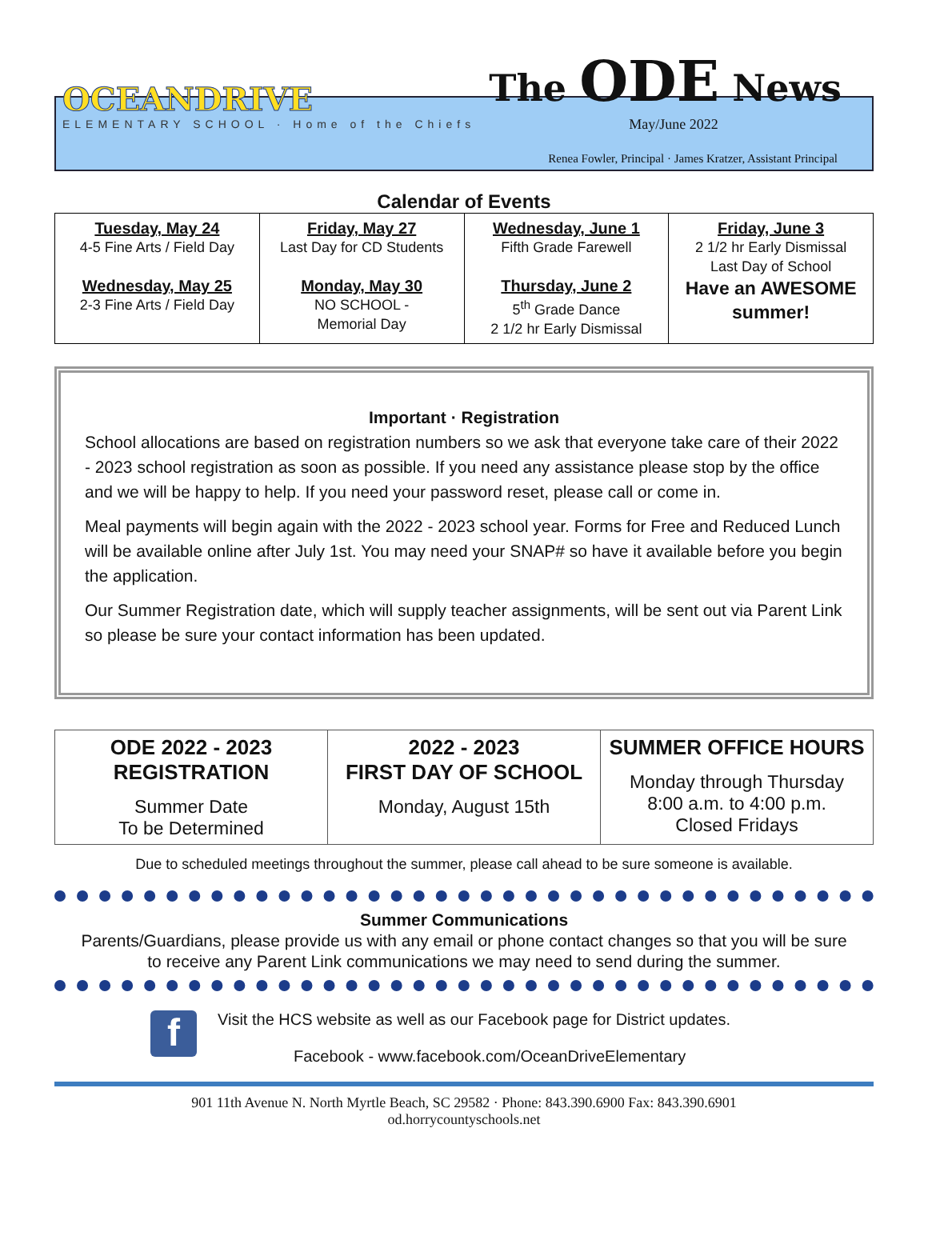OCEANDRIVE
ELEMENTARY SCHOOL · Home of the Chiefs
The ODE News
May/June 2022
Renea Fowler, Principal · James Kratzer, Assistant Principal
Calendar of Events
| Tuesday, May 24 4-5 Fine Arts / Field Day Wednesday, May 25 2-3 Fine Arts / Field Day | Friday, May 27 Last Day for CD Students Monday, May 30 NO SCHOOL - Memorial Day | Wednesday, June 1 Fifth Grade Farewell Thursday, June 2 5<sup>th</sup> Grade Dance 2 1/2 hr Early Dismissal | Friday, June 3 2 1/2 hr Early Dismissal Last Day of School Have an AWESOME summer! |
Important · Registration
School allocations are based on registration numbers so we ask that everyone take care of their 2022 - 2023 school registration as soon as possible. If you need any assistance please stop by the office and we will be happy to help. If you need your password reset, please call or come in.
Meal payments will begin again with the 2022 - 2023 school year. Forms for Free and Reduced Lunch will be available online after July 1st. You may need your SNAP# so have it available before you begin the application.
Our Summer Registration date, which will supply teacher assignments, will be sent out via Parent Link so please be sure your contact information has been updated.
| ODE 2022 - 2023 REGISTRATION Summer Date To be Determined | 2022 - 2023 FIRST DAY OF SCHOOL Monday, August 15th | SUMMER OFFICE HOURS Monday through Thursday 8:00 a.m. to 4:00 p.m. Closed Fridays |
Due to scheduled meetings throughout the summer, please call ahead to be sure someone is available.
Summer Communications
Parents/Guardians, please provide us with any email or phone contact changes so that you will be sure to receive any Parent Link communications we may need to send during the summer.
f
Visit the HCS website as well as our Facebook page for District updates.
Facebook - www.facebook.com/OceanDriveElementary
901 11th Avenue N. North Myrtle Beach, SC 29582 · Phone: 843.390.6900 Fax: 843.390.6901
od.horrycountyschools.net